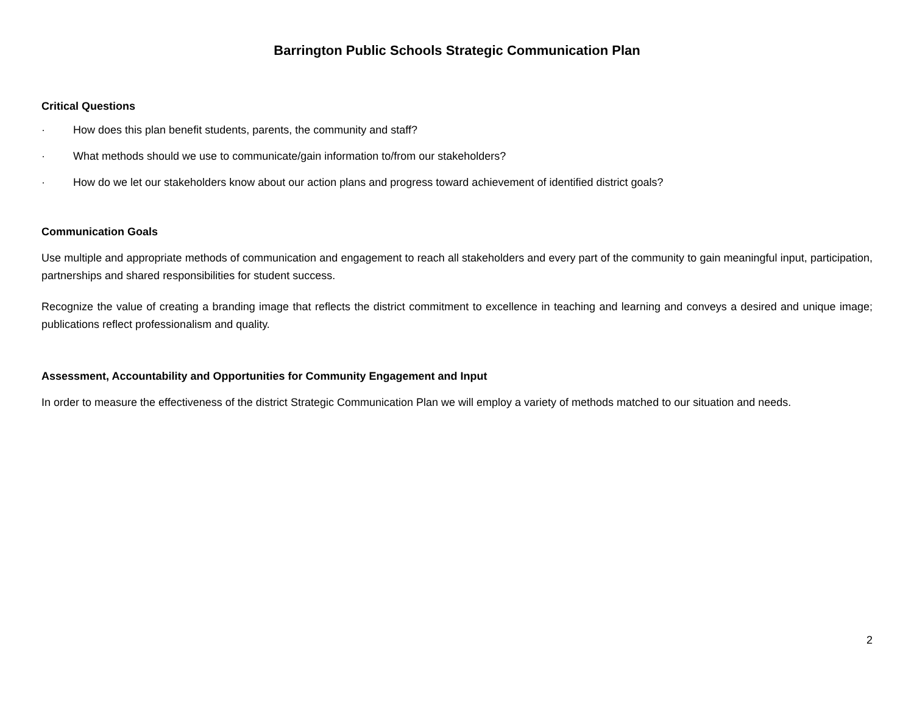Barrington Public Schools Strategic Communication Plan
Critical Questions
· How does this plan benefit students, parents, the community and staff?
· What methods should we use to communicate/gain information to/from our stakeholders?
· How do we let our stakeholders know about our action plans and progress toward achievement of identified district goals?
Communication Goals
Use multiple and appropriate methods of communication and engagement to reach all stakeholders and every part of the community to gain meaningful input, participation, partnerships and shared responsibilities for student success.
Recognize the value of creating a branding image that reflects the district commitment to excellence in teaching and learning and conveys a desired and unique image; publications reflect professionalism and quality.
Assessment, Accountability and Opportunities for Community Engagement and Input
In order to measure the effectiveness of the district Strategic Communication Plan we will employ a variety of methods matched to our situation and needs.
2